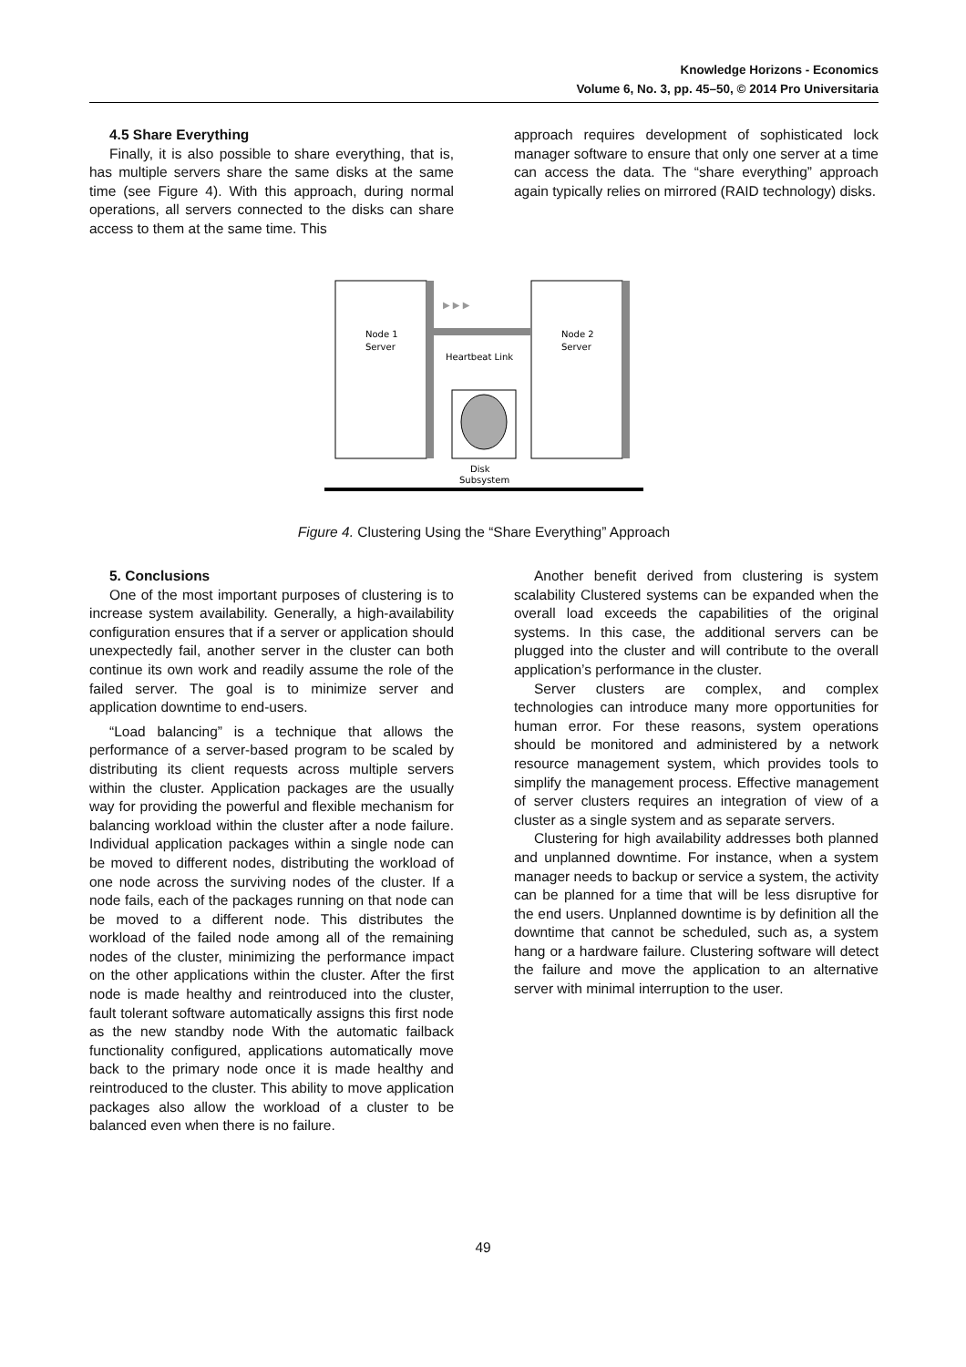Knowledge Horizons - Economics
Volume 6, No. 3, pp. 45–50, © 2014 Pro Universitaria
4.5 Share Everything
Finally, it is also possible to share everything, that is, has multiple servers share the same disks at the same time (see Figure 4). With this approach, during normal operations, all servers connected to the disks can share access to them at the same time. This
approach requires development of sophisticated lock manager software to ensure that only one server at a time can access the data. The “share everything” approach again typically relies on mirrored (RAID technology) disks.
Node 1
Server
Node 2
Server
Heartbeat Link
▶ ▶ ▶
Disk
Subsystem
Figure 4. Clustering Using the “Share Everything” Approach
5. Conclusions
One of the most important purposes of clustering is to increase system availability. Generally, a high-availability configuration ensures that if a server or application should unexpectedly fail, another server in the cluster can both continue its own work and readily assume the role of the failed server. The goal is to minimize server and application downtime to end-users.
“Load balancing” is a technique that allows the performance of a server-based program to be scaled by distributing its client requests across multiple servers within the cluster. Application packages are the usually way for providing the powerful and flexible mechanism for balancing workload within the cluster after a node failure. Individual application packages within a single node can be moved to different nodes, distributing the workload of one node across the surviving nodes of the cluster. If a node fails, each of the packages running on that node can be moved to a different node. This distributes the workload of the failed node among all of the remaining nodes of the cluster, minimizing the performance impact on the other applications within the cluster. After the first node is made healthy and reintroduced into the cluster, fault tolerant software automatically assigns this first node as the new standby node With the automatic failback functionality configured, applications automatically move back to the primary node once it is made healthy and reintroduced to the cluster. This ability to move application packages also allow the workload of a cluster to be balanced even when there is no failure.
Another benefit derived from clustering is system scalability Clustered systems can be expanded when the overall load exceeds the capabilities of the original systems. In this case, the additional servers can be plugged into the cluster and will contribute to the overall application’s performance in the cluster.
Server clusters are complex, and complex technologies can introduce many more opportunities for human error. For these reasons, system operations should be monitored and administered by a network resource management system, which provides tools to simplify the management process. Effective management of server clusters requires an integration of view of a cluster as a single system and as separate servers.
Clustering for high availability addresses both planned and unplanned downtime. For instance, when a system manager needs to backup or service a system, the activity can be planned for a time that will be less disruptive for the end users. Unplanned downtime is by definition all the downtime that cannot be scheduled, such as, a system hang or a hardware failure. Clustering software will detect the failure and move the application to an alternative server with minimal interruption to the user.
49